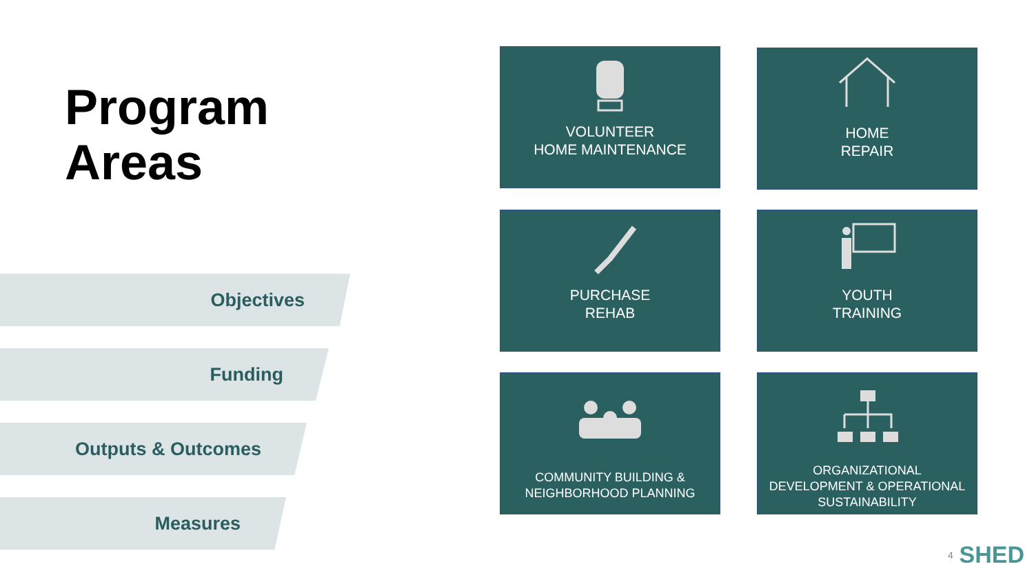Program
Areas
Objectives
Funding
Outputs & Outcomes
Measures
VOLUNTEER
HOME MAINTENANCE
HOME
REPAIR
PURCHASE
REHAB
YOUTH
TRAINING
COMMUNITY BUILDING &
NEIGHBORHOOD PLANNING
ORGANIZATIONAL
DEVELOPMENT & OPERATIONAL
SUSTAINABILITY
4 SHED